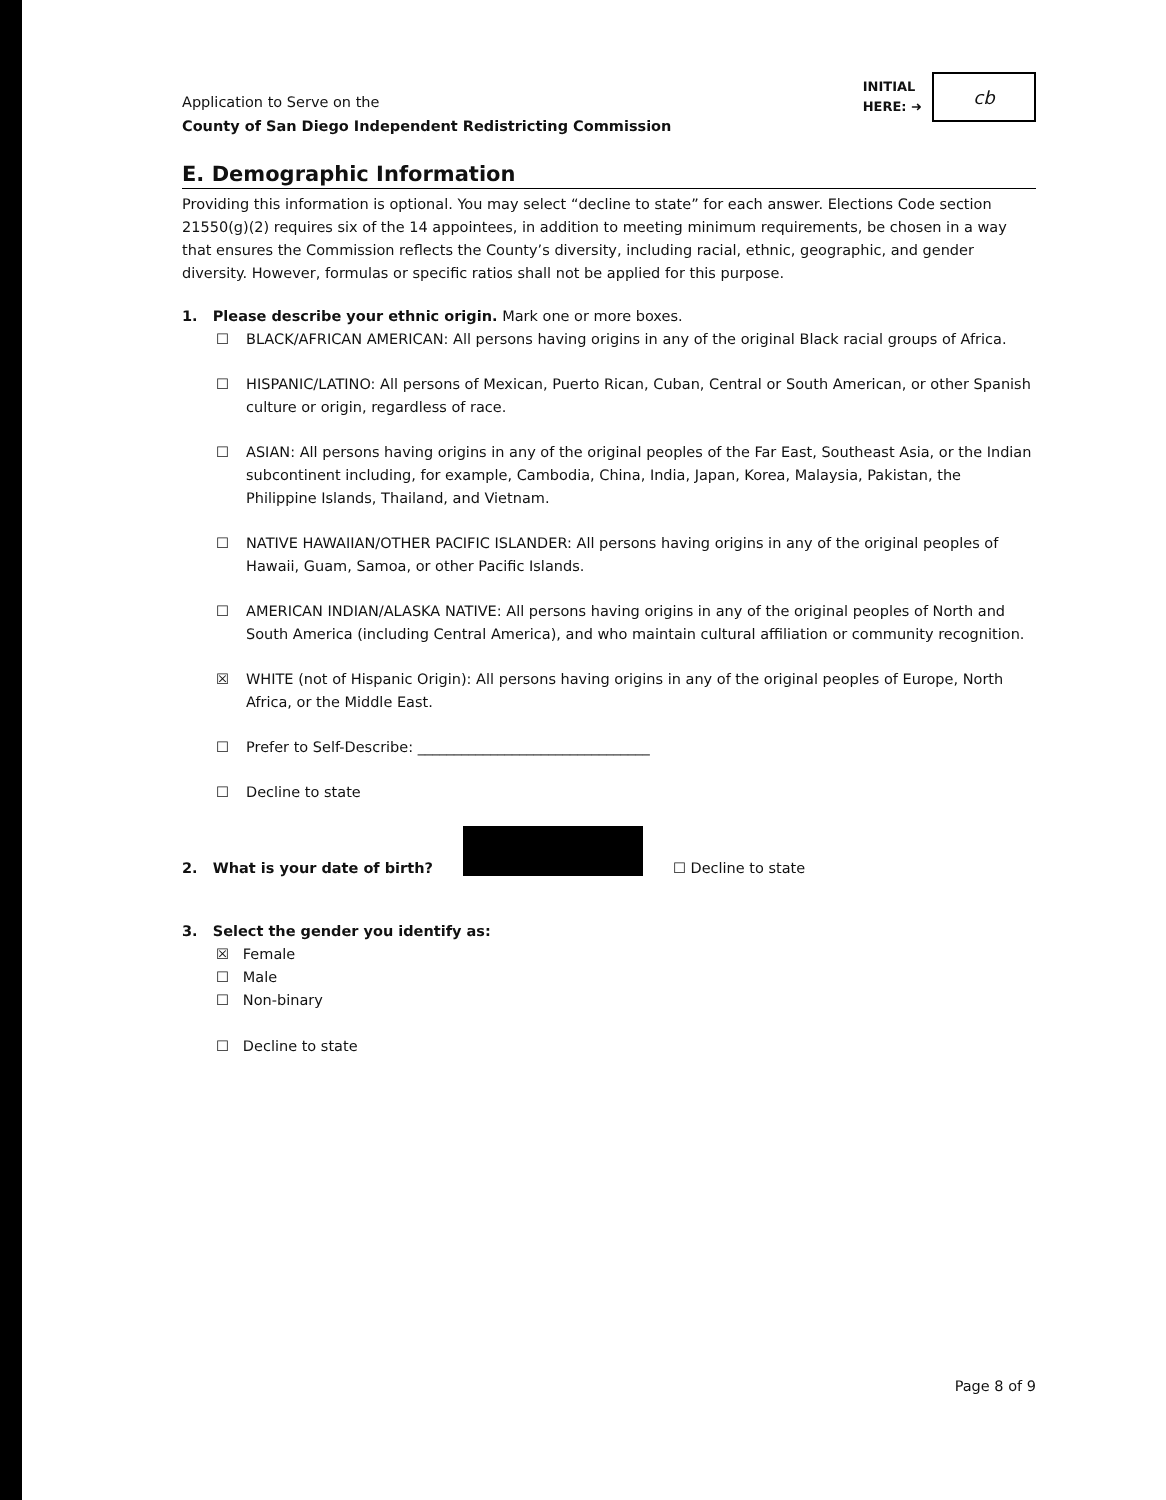Application to Serve on the
County of San Diego Independent Redistricting Commission
INITIAL
HERE: ➜
cb
E. Demographic Information
Providing this information is optional. You may select “decline to state” for each answer. Elections Code section 21550(g)(2) requires six of the 14 appointees, in addition to meeting minimum requirements, be chosen in a way that ensures the Commission reflects the County’s diversity, including racial, ethnic, geographic, and gender diversity. However, formulas or specific ratios shall not be applied for this purpose.
1. Please describe your ethnic origin. Mark one or more boxes.
☐ BLACK/AFRICAN AMERICAN: All persons having origins in any of the original Black racial groups of Africa.
☐ HISPANIC/LATINO: All persons of Mexican, Puerto Rican, Cuban, Central or South American, or other Spanish culture or origin, regardless of race.
☐ ASIAN: All persons having origins in any of the original peoples of the Far East, Southeast Asia, or the Indian subcontinent including, for example, Cambodia, China, India, Japan, Korea, Malaysia, Pakistan, the Philippine Islands, Thailand, and Vietnam.
☐ NATIVE HAWAIIAN/OTHER PACIFIC ISLANDER: All persons having origins in any of the original peoples of Hawaii, Guam, Samoa, or other Pacific Islands.
☐ AMERICAN INDIAN/ALASKA NATIVE: All persons having origins in any of the original peoples of North and South America (including Central America), and who maintain cultural affiliation or community recognition.
☒ WHITE (not of Hispanic Origin): All persons having origins in any of the original peoples of Europe, North Africa, or the Middle East.
☐ Prefer to Self-Describe: ________________________________
☐ Decline to state
2. What is your date of birth?
☐ Decline to state
3. Select the gender you identify as:
☒ Female
☐ Male
☐ Non-binary
☐ Decline to state
Page 8 of 9